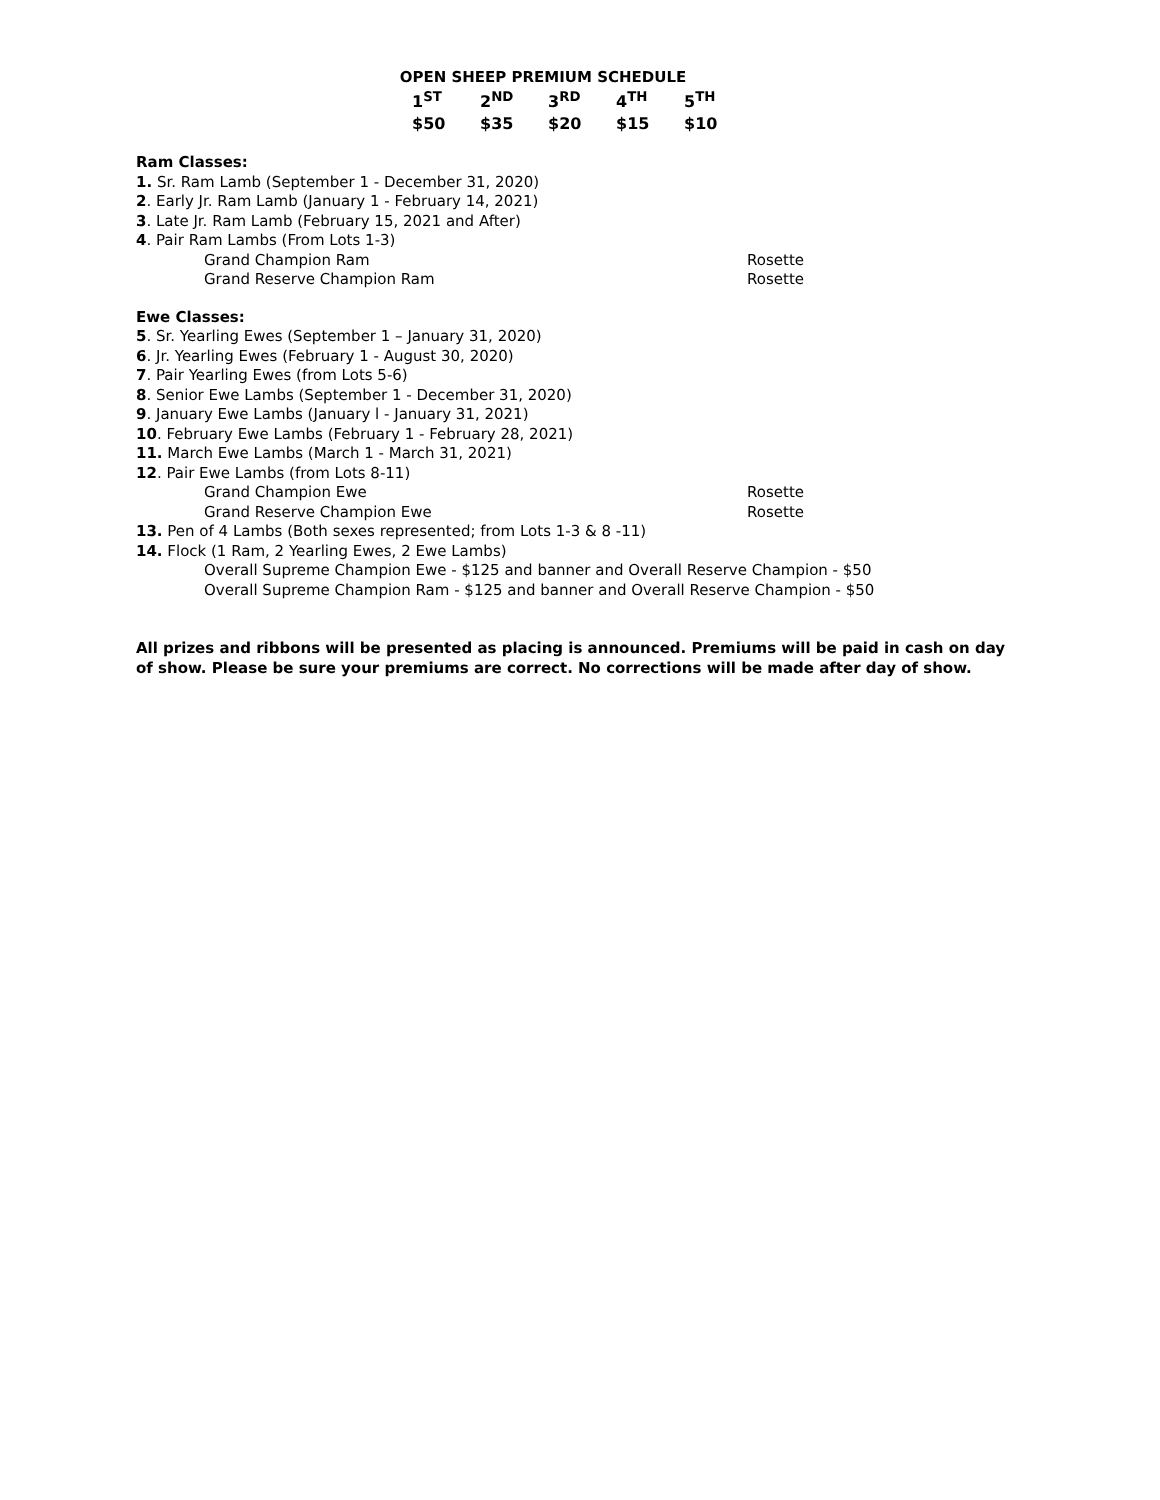OPEN SHEEP PREMIUM SCHEDULE
| 1<sup>ST</sup> | 2<sup>ND</sup> | 3<sup>RD</sup> | 4<sup>TH</sup> | 5<sup>TH</sup> |
| --- | --- | --- | --- | --- |
| $50 | $35 | $20 | $15 | $10 |
Ram Classes:
1. Sr. Ram Lamb (September 1 - December 31, 2020)
2. Early Jr. Ram Lamb (January 1 - February 14, 2021)
3. Late Jr. Ram Lamb (February 15, 2021 and After)
4. Pair Ram Lambs (From Lots 1-3)
Grand Champion Ram Rosette
Grand Reserve Champion Ram Rosette
Ewe Classes:
5. Sr. Yearling Ewes (September 1 – January 31, 2020)
6. Jr. Yearling Ewes (February 1 - August 30, 2020)
7. Pair Yearling Ewes (from Lots 5-6)
8. Senior Ewe Lambs (September 1 - December 31, 2020)
9. January Ewe Lambs (January l - January 31, 2021)
10. February Ewe Lambs (February 1 - February 28, 2021)
11. March Ewe Lambs (March 1 - March 31, 2021)
12. Pair Ewe Lambs (from Lots 8-11)
Grand Champion Ewe Rosette
Grand Reserve Champion Ewe Rosette
13. Pen of 4 Lambs (Both sexes represented; from Lots 1-3 & 8 -11)
14. Flock (1 Ram, 2 Yearling Ewes, 2 Ewe Lambs)
Overall Supreme Champion Ewe - $125 and banner and Overall Reserve Champion - $50
Overall Supreme Champion Ram - $125 and banner and Overall Reserve Champion - $50
All prizes and ribbons will be presented as placing is announced. Premiums will be paid in cash on day of show. Please be sure your premiums are correct. No corrections will be made after day of show.